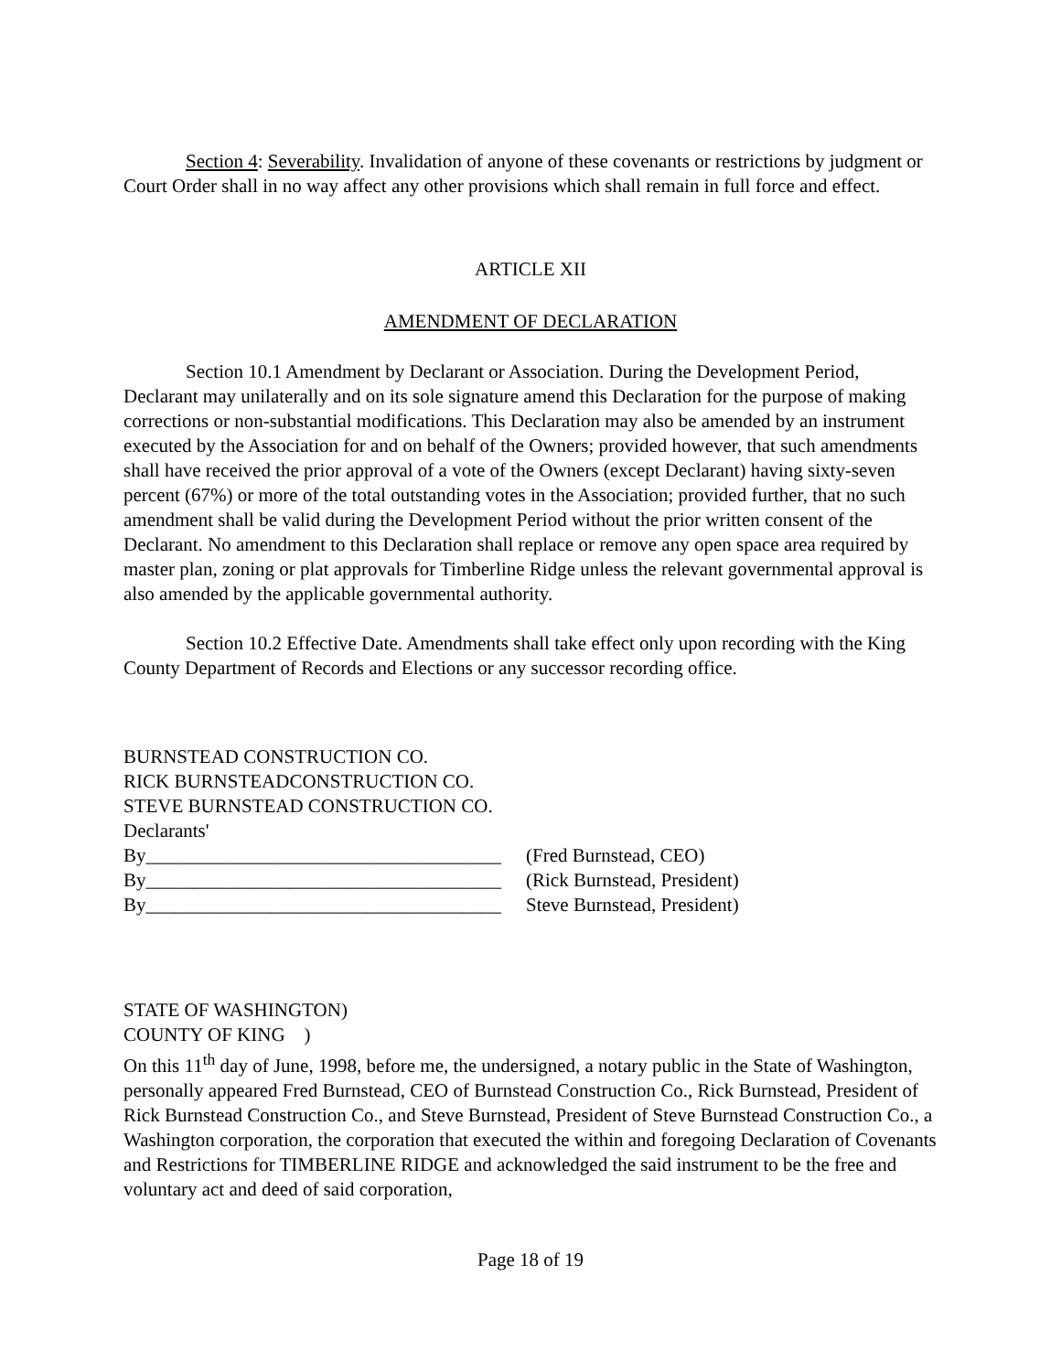Section 4: Severability. Invalidation of anyone of these covenants or restrictions by judgment or Court Order shall in no way affect any other provisions which shall remain in full force and effect.
ARTICLE XII
AMENDMENT OF DECLARATION
Section 10.1 Amendment by Declarant or Association. During the Development Period, Declarant may unilaterally and on its sole signature amend this Declaration for the purpose of making corrections or non-substantial modifications. This Declaration may also be amended by an instrument executed by the Association for and on behalf of the Owners; provided however, that such amendments shall have received the prior approval of a vote of the Owners (except Declarant) having sixty-seven percent (67%) or more of the total outstanding votes in the Association; provided further, that no such amendment shall be valid during the Development Period without the prior written consent of the Declarant. No amendment to this Declaration shall replace or remove any open space area required by master plan, zoning or plat approvals for Timberline Ridge unless the relevant governmental approval is also amended by the applicable governmental authority.
Section 10.2 Effective Date. Amendments shall take effect only upon recording with the King County Department of Records and Elections or any successor recording office.
BURNSTEAD CONSTRUCTION CO.
RICK BURNSTEADCONSTRUCTION CO.
STEVE BURNSTEAD CONSTRUCTION CO.
Declarants'
By_____________________________________ (Fred Burnstead, CEO)
By_____________________________________ (Rick Burnstead, President)
By_____________________________________ Steve Burnstead, President)
STATE OF WASHINGTON)
COUNTY OF KING )
On this 11<sup>th</sup> day of June, 1998, before me, the undersigned, a notary public in the State of Washington, personally appeared Fred Burnstead, CEO of Burnstead Construction Co., Rick Burnstead, President of Rick Burnstead Construction Co., and Steve Burnstead, President of Steve Burnstead Construction Co., a Washington corporation, the corporation that executed the within and foregoing Declaration of Covenants and Restrictions for TIMBERLINE RIDGE and acknowledged the said instrument to be the free and voluntary act and deed of said corporation,
Page 18 of 19